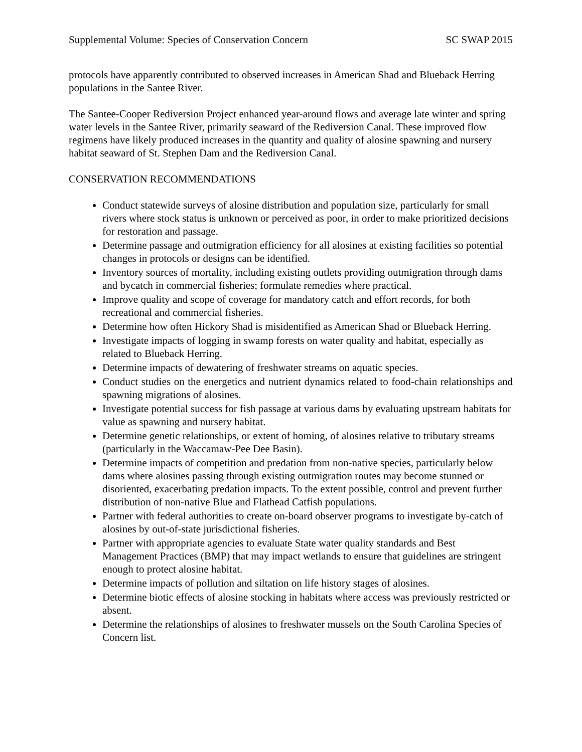Supplemental Volume: Species of Conservation Concern SC SWAP 2015
protocols have apparently contributed to observed increases in American Shad and Blueback Herring populations in the Santee River.
The Santee-Cooper Rediversion Project enhanced year-around flows and average late winter and spring water levels in the Santee River, primarily seaward of the Rediversion Canal. These improved flow regimens have likely produced increases in the quantity and quality of alosine spawning and nursery habitat seaward of St. Stephen Dam and the Rediversion Canal.
CONSERVATION RECOMMENDATIONS
Conduct statewide surveys of alosine distribution and population size, particularly for small rivers where stock status is unknown or perceived as poor, in order to make prioritized decisions for restoration and passage.
Determine passage and outmigration efficiency for all alosines at existing facilities so potential changes in protocols or designs can be identified.
Inventory sources of mortality, including existing outlets providing outmigration through dams and bycatch in commercial fisheries; formulate remedies where practical.
Improve quality and scope of coverage for mandatory catch and effort records, for both recreational and commercial fisheries.
Determine how often Hickory Shad is misidentified as American Shad or Blueback Herring.
Investigate impacts of logging in swamp forests on water quality and habitat, especially as related to Blueback Herring.
Determine impacts of dewatering of freshwater streams on aquatic species.
Conduct studies on the energetics and nutrient dynamics related to food-chain relationships and spawning migrations of alosines.
Investigate potential success for fish passage at various dams by evaluating upstream habitats for value as spawning and nursery habitat.
Determine genetic relationships, or extent of homing, of alosines relative to tributary streams (particularly in the Waccamaw-Pee Dee Basin).
Determine impacts of competition and predation from non-native species, particularly below dams where alosines passing through existing outmigration routes may become stunned or disoriented, exacerbating predation impacts. To the extent possible, control and prevent further distribution of non-native Blue and Flathead Catfish populations.
Partner with federal authorities to create on-board observer programs to investigate by-catch of alosines by out-of-state jurisdictional fisheries.
Partner with appropriate agencies to evaluate State water quality standards and Best Management Practices (BMP) that may impact wetlands to ensure that guidelines are stringent enough to protect alosine habitat.
Determine impacts of pollution and siltation on life history stages of alosines.
Determine biotic effects of alosine stocking in habitats where access was previously restricted or absent.
Determine the relationships of alosines to freshwater mussels on the South Carolina Species of Concern list.